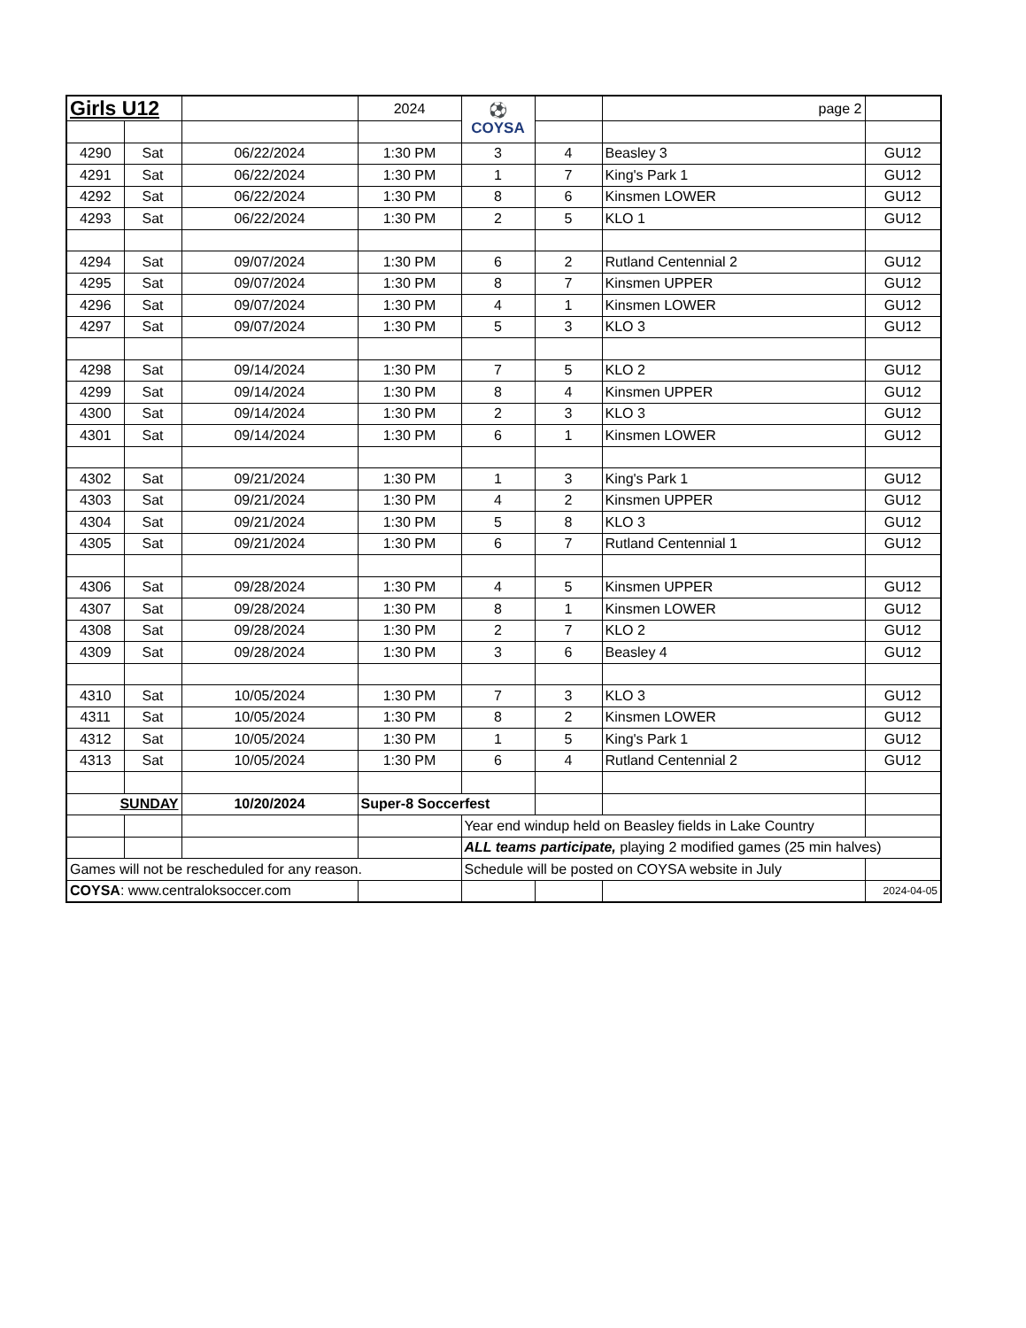| Girls U12 | | | 2024 | ⚽ COYSA | | page 2 | |
| 4290 | Sat | 06/22/2024 | 1:30 PM | 3 | 4 | Beasley 3 | GU12 |
| 4291 | Sat | 06/22/2024 | 1:30 PM | 1 | 7 | King's Park 1 | GU12 |
| 4292 | Sat | 06/22/2024 | 1:30 PM | 8 | 6 | Kinsmen LOWER | GU12 |
| 4293 | Sat | 06/22/2024 | 1:30 PM | 2 | 5 | KLO 1 | GU12 |
| 4294 | Sat | 09/07/2024 | 1:30 PM | 6 | 2 | Rutland Centennial 2 | GU12 |
| 4295 | Sat | 09/07/2024 | 1:30 PM | 8 | 7 | Kinsmen UPPER | GU12 |
| 4296 | Sat | 09/07/2024 | 1:30 PM | 4 | 1 | Kinsmen LOWER | GU12 |
| 4297 | Sat | 09/07/2024 | 1:30 PM | 5 | 3 | KLO 3 | GU12 |
| 4298 | Sat | 09/14/2024 | 1:30 PM | 7 | 5 | KLO 2 | GU12 |
| 4299 | Sat | 09/14/2024 | 1:30 PM | 8 | 4 | Kinsmen UPPER | GU12 |
| 4300 | Sat | 09/14/2024 | 1:30 PM | 2 | 3 | KLO 3 | GU12 |
| 4301 | Sat | 09/14/2024 | 1:30 PM | 6 | 1 | Kinsmen LOWER | GU12 |
| 4302 | Sat | 09/21/2024 | 1:30 PM | 1 | 3 | King's Park 1 | GU12 |
| 4303 | Sat | 09/21/2024 | 1:30 PM | 4 | 2 | Kinsmen UPPER | GU12 |
| 4304 | Sat | 09/21/2024 | 1:30 PM | 5 | 8 | KLO 3 | GU12 |
| 4305 | Sat | 09/21/2024 | 1:30 PM | 6 | 7 | Rutland Centennial 1 | GU12 |
| 4306 | Sat | 09/28/2024 | 1:30 PM | 4 | 5 | Kinsmen UPPER | GU12 |
| 4307 | Sat | 09/28/2024 | 1:30 PM | 8 | 1 | Kinsmen LOWER | GU12 |
| 4308 | Sat | 09/28/2024 | 1:30 PM | 2 | 7 | KLO 2 | GU12 |
| 4309 | Sat | 09/28/2024 | 1:30 PM | 3 | 6 | Beasley 4 | GU12 |
| 4310 | Sat | 10/05/2024 | 1:30 PM | 7 | 3 | KLO 3 | GU12 |
| 4311 | Sat | 10/05/2024 | 1:30 PM | 8 | 2 | Kinsmen LOWER | GU12 |
| 4312 | Sat | 10/05/2024 | 1:30 PM | 1 | 5 | King's Park 1 | GU12 |
| 4313 | Sat | 10/05/2024 | 1:30 PM | 6 | 4 | Rutland Centennial 2 | GU12 |
| SUNDAY | | 10/20/2024 | Super-8 Soccerfest | | | | |
| | | | | Year end windup held on Beasley fields in Lake Country | | | |
| | | | | ALL teams participate, playing 2 modified games (25 min halves) | | | |
| Games will not be rescheduled for any reason. | | | | Schedule will be posted on COYSA website in July | | | |
| COYSA : www.centraloksoccer.com | | | | | | | 2024-04-05 |